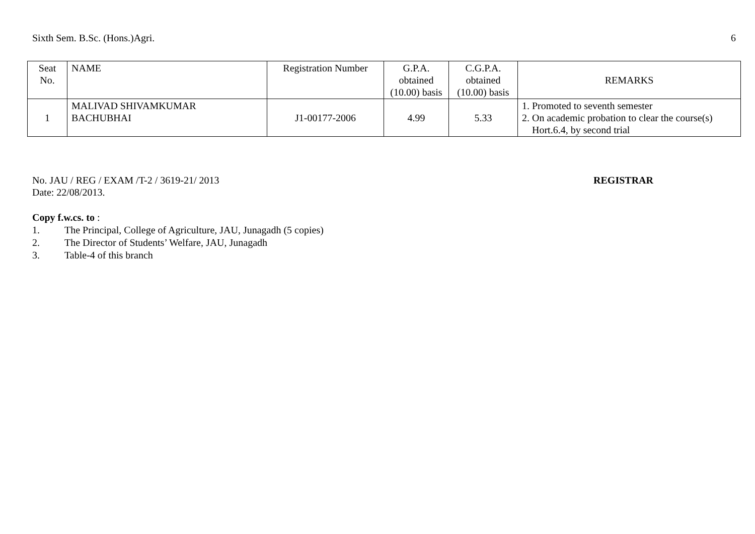Sixth Sem. B.Sc. (Hons.)Agri. 6
| Seat No. | NAME | Registration Number | G.P.A. obtained (10.00) basis | C.G.P.A. obtained (10.00) basis | REMARKS |
| --- | --- | --- | --- | --- | --- |
| 1 | MALIVAD SHIVAMKUMAR BACHUBHAI | J1-00177-2006 | 4.99 | 5.33 | 1. Promoted to seventh semester 2. On academic probation to clear the course(s) Hort.6.4, by second trial |
No. JAU / REG / EXAM /T-2 / 3619-21/ 2013
Date: 22/08/2013.
REGISTRAR
Copy f.w.cs. to :
1. The Principal, College of Agriculture, JAU, Junagadh (5 copies)
2. The Director of Students’ Welfare, JAU, Junagadh
3. Table-4 of this branch